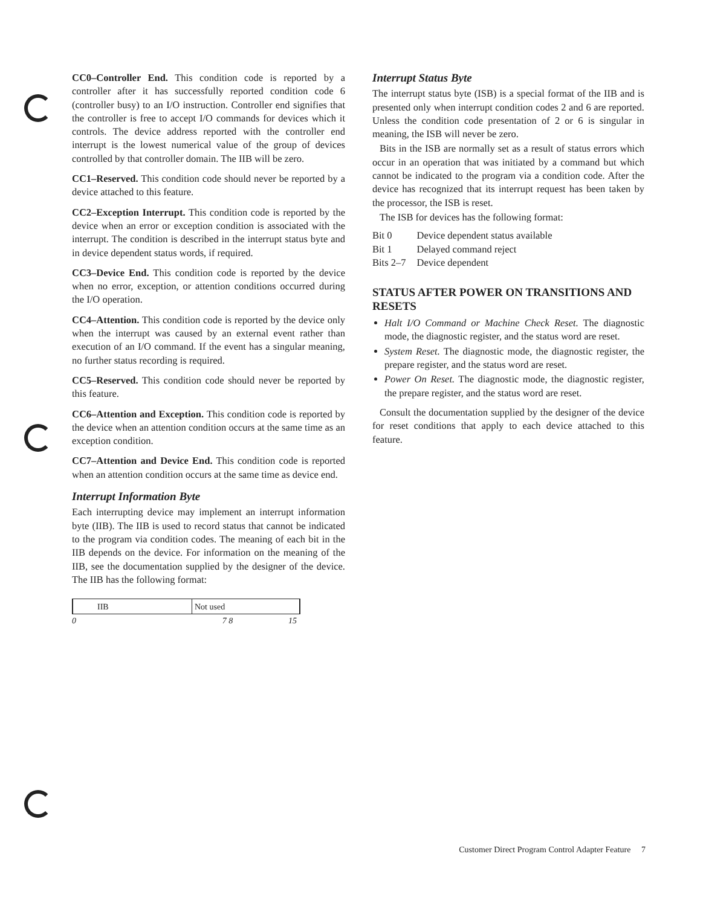CC0–Controller End. This condition code is reported by a controller after it has successfully reported condition code 6 (controller busy) to an I/O instruction. Controller end signifies that the controller is free to accept I/O commands for devices which it controls. The device address reported with the controller end interrupt is the lowest numerical value of the group of devices controlled by that controller domain. The IIB will be zero.
CC1–Reserved. This condition code should never be reported by a device attached to this feature.
CC2–Exception Interrupt. This condition code is reported by the device when an error or exception condition is associated with the interrupt. The condition is described in the interrupt status byte and in device dependent status words, if required.
CC3–Device End. This condition code is reported by the device when no error, exception, or attention conditions occurred during the I/O operation.
CC4–Attention. This condition code is reported by the device only when the interrupt was caused by an external event rather than execution of an I/O command. If the event has a singular meaning, no further status recording is required.
CC5–Reserved. This condition code should never be reported by this feature.
CC6–Attention and Exception. This condition code is reported by the device when an attention condition occurs at the same time as an exception condition.
CC7–Attention and Device End. This condition code is reported when an attention condition occurs at the same time as device end.
Interrupt Information Byte
Each interrupting device may implement an interrupt information byte (IIB). The IIB is used to record status that cannot be indicated to the program via condition codes. The meaning of each bit in the IIB depends on the device. For information on the meaning of the IIB, see the documentation supplied by the designer of the device. The IIB has the following format:
| IIB | Not used |
0 7 8 15
Interrupt Status Byte
The interrupt status byte (ISB) is a special format of the IIB and is presented only when interrupt condition codes 2 and 6 are reported. Unless the condition code presentation of 2 or 6 is singular in meaning, the ISB will never be zero.
Bits in the ISB are normally set as a result of status errors which occur in an operation that was initiated by a command but which cannot be indicated to the program via a condition code. After the device has recognized that its interrupt request has been taken by the processor, the ISB is reset.
The ISB for devices has the following format:
| Bit 0 | Device dependent status available |
| Bit 1 | Delayed command reject |
| Bits 2–7 | Device dependent |
STATUS AFTER POWER ON TRANSITIONS AND RESETS
Halt I/O Command or Machine Check Reset. The diagnostic mode, the diagnostic register, and the status word are reset.
System Reset. The diagnostic mode, the diagnostic register, the prepare register, and the status word are reset.
Power On Reset. The diagnostic mode, the diagnostic register, the prepare register, and the status word are reset.
Consult the documentation supplied by the designer of the device for reset conditions that apply to each device attached to this feature.
Customer Direct Program Control Adapter Feature 7